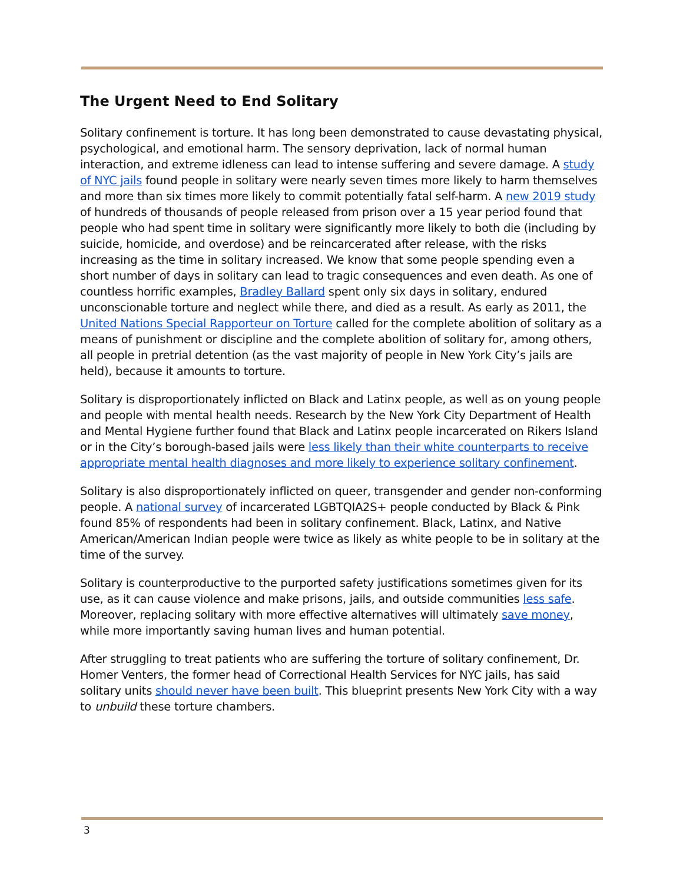The Urgent Need to End Solitary
Solitary confinement is torture. It has long been demonstrated to cause devastating physical, psychological, and emotional harm. The sensory deprivation, lack of normal human interaction, and extreme idleness can lead to intense suffering and severe damage. A study of NYC jails found people in solitary were nearly seven times more likely to harm themselves and more than six times more likely to commit potentially fatal self-harm. A new 2019 study of hundreds of thousands of people released from prison over a 15 year period found that people who had spent time in solitary were significantly more likely to both die (including by suicide, homicide, and overdose) and be reincarcerated after release, with the risks increasing as the time in solitary increased. We know that some people spending even a short number of days in solitary can lead to tragic consequences and even death. As one of countless horrific examples, Bradley Ballard spent only six days in solitary, endured unconscionable torture and neglect while there, and died as a result. As early as 2011, the United Nations Special Rapporteur on Torture called for the complete abolition of solitary as a means of punishment or discipline and the complete abolition of solitary for, among others, all people in pretrial detention (as the vast majority of people in New York City’s jails are held), because it amounts to torture.
Solitary is disproportionately inflicted on Black and Latinx people, as well as on young people and people with mental health needs. Research by the New York City Department of Health and Mental Hygiene further found that Black and Latinx people incarcerated on Rikers Island or in the City’s borough-based jails were less likely than their white counterparts to receive appropriate mental health diagnoses and more likely to experience solitary confinement.
Solitary is also disproportionately inflicted on queer, transgender and gender non-conforming people. A national survey of incarcerated LGBTQIA2S+ people conducted by Black & Pink found 85% of respondents had been in solitary confinement. Black, Latinx, and Native American/American Indian people were twice as likely as white people to be in solitary at the time of the survey.
Solitary is counterproductive to the purported safety justifications sometimes given for its use, as it can cause violence and make prisons, jails, and outside communities less safe. Moreover, replacing solitary with more effective alternatives will ultimately save money, while more importantly saving human lives and human potential.
After struggling to treat patients who are suffering the torture of solitary confinement, Dr. Homer Venters, the former head of Correctional Health Services for NYC jails, has said solitary units should never have been built. This blueprint presents New York City with a way to unbuild these torture chambers.
3